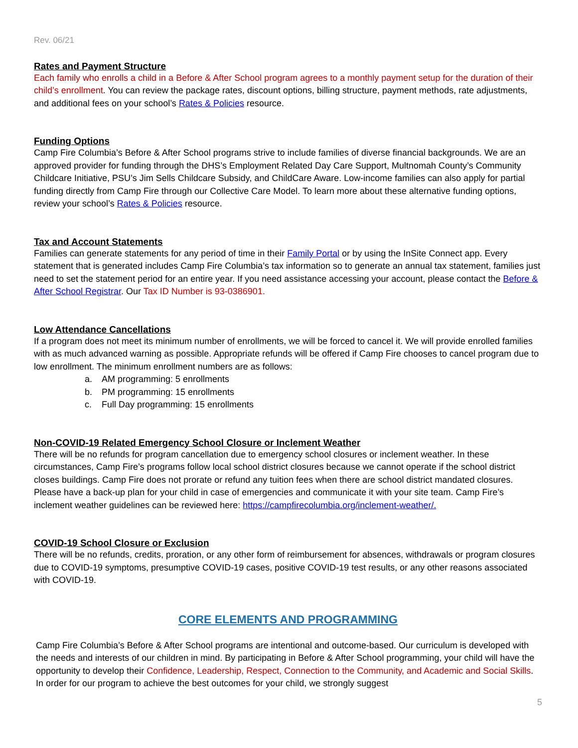Rev. 06/21
Rates and Payment Structure
Each family who enrolls a child in a Before & After School program agrees to a monthly payment setup for the duration of their child’s enrollment. You can review the package rates, discount options, billing structure, payment methods, rate adjustments, and additional fees on your school’s Rates & Policies resource.
Funding Options
Camp Fire Columbia’s Before & After School programs strive to include families of diverse financial backgrounds. We are an approved provider for funding through the DHS’s Employment Related Day Care Support, Multnomah County’s Community Childcare Initiative, PSU’s Jim Sells Childcare Subsidy, and ChildCare Aware. Low-income families can also apply for partial funding directly from Camp Fire through our Collective Care Model. To learn more about these alternative funding options, review your school’s Rates & Policies resource.
Tax and Account Statements
Families can generate statements for any period of time in their Family Portal or by using the InSite Connect app. Every statement that is generated includes Camp Fire Columbia’s tax information so to generate an annual tax statement, families just need to set the statement period for an entire year. If you need assistance accessing your account, please contact the Before & After School Registrar. Our Tax ID Number is 93-0386901.
Low Attendance Cancellations
If a program does not meet its minimum number of enrollments, we will be forced to cancel it. We will provide enrolled families with as much advanced warning as possible. Appropriate refunds will be offered if Camp Fire chooses to cancel program due to low enrollment. The minimum enrollment numbers are as follows:
a. AM programming: 5 enrollments
b. PM programming: 15 enrollments
c. Full Day programming: 15 enrollments
Non-COVID-19 Related Emergency School Closure or Inclement Weather
There will be no refunds for program cancellation due to emergency school closures or inclement weather. In these circumstances, Camp Fire’s programs follow local school district closures because we cannot operate if the school district closes buildings. Camp Fire does not prorate or refund any tuition fees when there are school district mandated closures. Please have a back-up plan for your child in case of emergencies and communicate it with your site team. Camp Fire’s inclement weather guidelines can be reviewed here: https://campfirecolumbia.org/inclement-weather/.
COVID-19 School Closure or Exclusion
There will be no refunds, credits, proration, or any other form of reimbursement for absences, withdrawals or program closures due to COVID-19 symptoms, presumptive COVID-19 cases, positive COVID-19 test results, or any other reasons associated with COVID-19.
CORE ELEMENTS AND PROGRAMMING
Camp Fire Columbia’s Before & After School programs are intentional and outcome-based. Our curriculum is developed with the needs and interests of our children in mind. By participating in Before & After School programming, your child will have the opportunity to develop their Confidence, Leadership, Respect, Connection to the Community, and Academic and Social Skills. In order for our program to achieve the best outcomes for your child, we strongly suggest
5